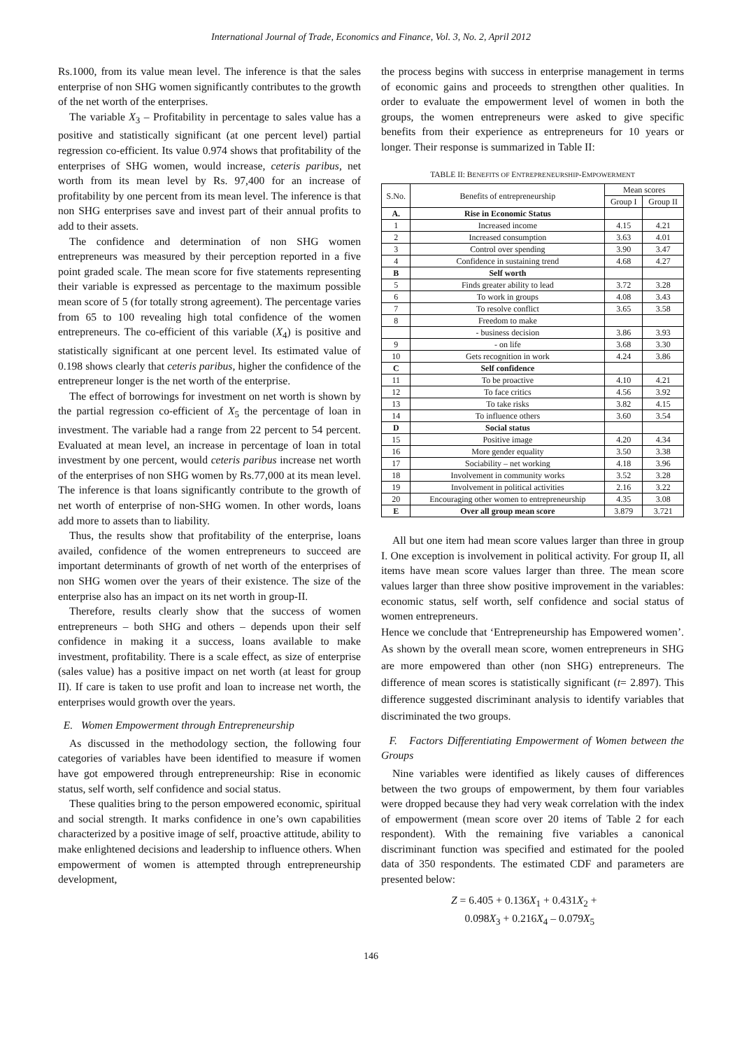International Journal of Trade, Economics and Finance, Vol. 3, No. 2, April 2012
Rs.1000, from its value mean level. The inference is that the sales enterprise of non SHG women significantly contributes to the growth of the net worth of the enterprises.
The variable X<sub>3</sub> – Profitability in percentage to sales value has a positive and statistically significant (at one percent level) partial regression co-efficient. Its value 0.974 shows that profitability of the enterprises of SHG women, would increase, ceteris paribus, net worth from its mean level by Rs. 97,400 for an increase of profitability by one percent from its mean level. The inference is that non SHG enterprises save and invest part of their annual profits to add to their assets.
The confidence and determination of non SHG women entrepreneurs was measured by their perception reported in a five point graded scale. The mean score for five statements representing their variable is expressed as percentage to the maximum possible mean score of 5 (for totally strong agreement). The percentage varies from 65 to 100 revealing high total confidence of the women entrepreneurs. The co-efficient of this variable (X<sub>4</sub>) is positive and statistically significant at one percent level. Its estimated value of 0.198 shows clearly that ceteris paribus, higher the confidence of the entrepreneur longer is the net worth of the enterprise.
The effect of borrowings for investment on net worth is shown by the partial regression co-efficient of X<sub>5</sub> the percentage of loan in investment. The variable had a range from 22 percent to 54 percent. Evaluated at mean level, an increase in percentage of loan in total investment by one percent, would ceteris paribus increase net worth of the enterprises of non SHG women by Rs.77,000 at its mean level. The inference is that loans significantly contribute to the growth of net worth of enterprise of non-SHG women. In other words, loans add more to assets than to liability.
Thus, the results show that profitability of the enterprise, loans availed, confidence of the women entrepreneurs to succeed are important determinants of growth of net worth of the enterprises of non SHG women over the years of their existence. The size of the enterprise also has an impact on its net worth in group-II.
Therefore, results clearly show that the success of women entrepreneurs – both SHG and others – depends upon their self confidence in making it a success, loans available to make investment, profitability. There is a scale effect, as size of enterprise (sales value) has a positive impact on net worth (at least for group II). If care is taken to use profit and loan to increase net worth, the enterprises would growth over the years.
E. Women Empowerment through Entrepreneurship
As discussed in the methodology section, the following four categories of variables have been identified to measure if women have got empowered through entrepreneurship: Rise in economic status, self worth, self confidence and social status.
These qualities bring to the person empowered economic, spiritual and social strength. It marks confidence in one’s own capabilities characterized by a positive image of self, proactive attitude, ability to make enlightened decisions and leadership to influence others. When empowerment of women is attempted through entrepreneurship development,
the process begins with success in enterprise management in terms of economic gains and proceeds to strengthen other qualities. In order to evaluate the empowerment level of women in both the groups, the women entrepreneurs were asked to give specific benefits from their experience as entrepreneurs for 10 years or longer. Their response is summarized in Table II:
TABLE II: BENEFITS OF ENTREPRENEURSHIP-EMPOWERMENT
| S.No. | Benefits of entrepreneurship | Mean scores | |
| --- | --- | --- | --- |
| | | Group I | Group II |
| A. | Rise in Economic Status | | |
| 1 | Increased income | 4.15 | 4.21 |
| 2 | Increased consumption | 3.63 | 4.01 |
| 3 | Control over spending | 3.90 | 3.47 |
| 4 | Confidence in sustaining trend | 4.68 | 4.27 |
| B | Self worth | | |
| 5 | Finds greater ability to lead | 3.72 | 3.28 |
| 6 | To work in groups | 4.08 | 3.43 |
| 7 | To resolve conflict | 3.65 | 3.58 |
| 8 | Freedom to make | | |
| | - business decision | 3.86 | 3.93 |
| 9 | - on life | 3.68 | 3.30 |
| 10 | Gets recognition in work | 4.24 | 3.86 |
| C | Self confidence | | |
| 11 | To be proactive | 4.10 | 4.21 |
| 12 | To face critics | 4.56 | 3.92 |
| 13 | To take risks | 3.82 | 4.15 |
| 14 | To influence others | 3.60 | 3.54 |
| D | Social status | | |
| 15 | Positive image | 4.20 | 4.34 |
| 16 | More gender equality | 3.50 | 3.38 |
| 17 | Sociability – net working | 4.18 | 3.96 |
| 18 | Involvement in community works | 3.52 | 3.28 |
| 19 | Involvement in political activities | 2.16 | 3.22 |
| 20 | Encouraging other women to entrepreneurship | 4.35 | 3.08 |
| E | Over all group mean score | 3.879 | 3.721 |
All but one item had mean score values larger than three in group I. One exception is involvement in political activity. For group II, all items have mean score values larger than three. The mean score values larger than three show positive improvement in the variables: economic status, self worth, self confidence and social status of women entrepreneurs.
Hence we conclude that ‘Entrepreneurship has Empowered women’. As shown by the overall mean score, women entrepreneurs in SHG are more empowered than other (non SHG) entrepreneurs. The difference of mean scores is statistically significant (t= 2.897). This difference suggested discriminant analysis to identify variables that discriminated the two groups.
F. Factors Differentiating Empowerment of Women between the Groups
Nine variables were identified as likely causes of differences between the two groups of empowerment, by them four variables were dropped because they had very weak correlation with the index of empowerment (mean score over 20 items of Table 2 for each respondent). With the remaining five variables a canonical discriminant function was specified and estimated for the pooled data of 350 respondents. The estimated CDF and parameters are presented below:
Z = 6.405 + 0.136X<sub>1</sub> + 0.431X<sub>2</sub> +
0.098X<sub>3</sub> + 0.216X<sub>4</sub> – 0.079X<sub>5</sub>
146